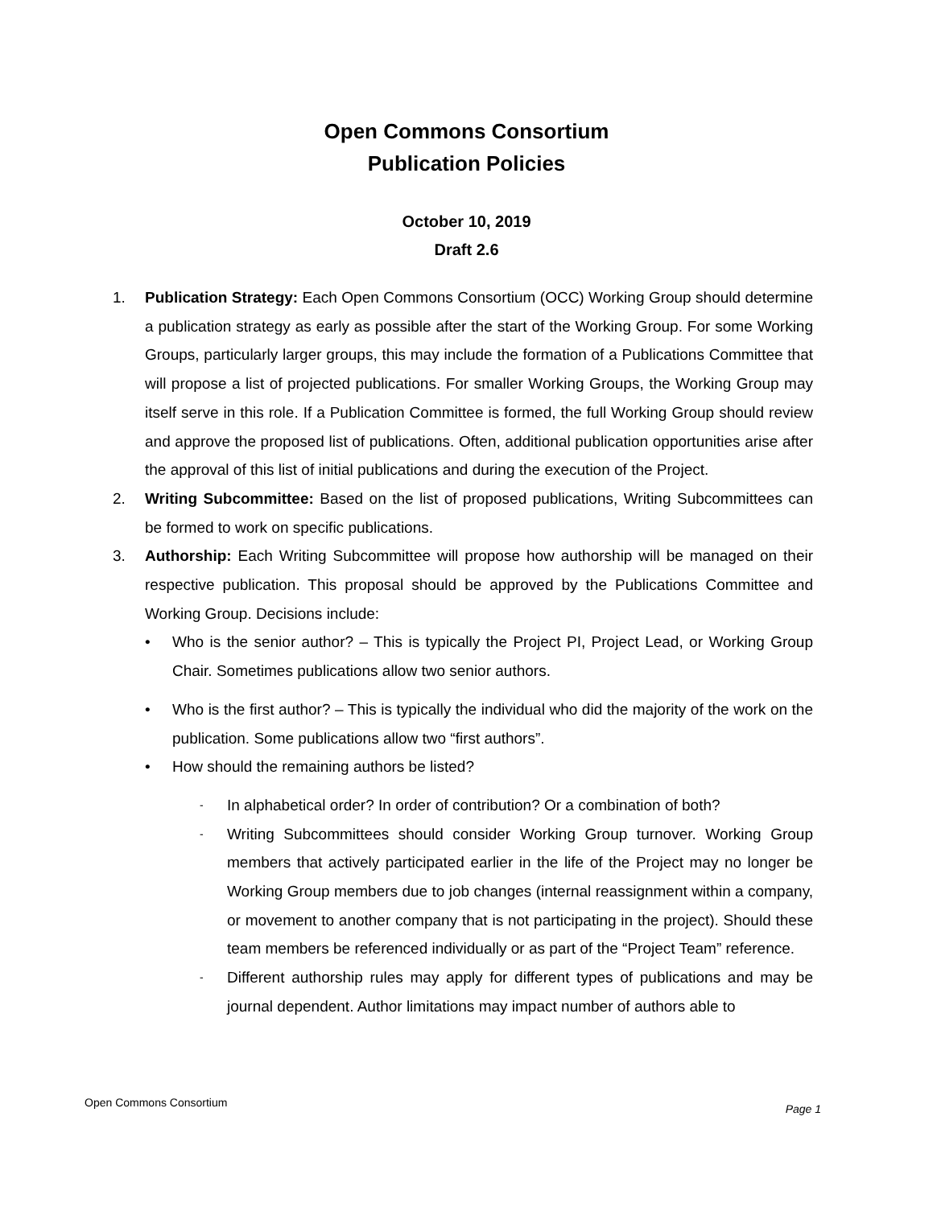Open Commons Consortium
Publication Policies
October 10, 2019
Draft 2.6
1. Publication Strategy: Each Open Commons Consortium (OCC) Working Group should determine a publication strategy as early as possible after the start of the Working Group. For some Working Groups, particularly larger groups, this may include the formation of a Publications Committee that will propose a list of projected publications. For smaller Working Groups, the Working Group may itself serve in this role. If a Publication Committee is formed, the full Working Group should review and approve the proposed list of publications. Often, additional publication opportunities arise after the approval of this list of initial publications and during the execution of the Project.
2. Writing Subcommittee: Based on the list of proposed publications, Writing Subcommittees can be formed to work on specific publications.
3. Authorship: Each Writing Subcommittee will propose how authorship will be managed on their respective publication. This proposal should be approved by the Publications Committee and Working Group. Decisions include:
• Who is the senior author? – This is typically the Project PI, Project Lead, or Working Group Chair. Sometimes publications allow two senior authors.
• Who is the first author? – This is typically the individual who did the majority of the work on the publication. Some publications allow two “first authors”.
• How should the remaining authors be listed?
-
In alphabetical order? In order of contribution? Or a combination of both?
-
Writing Subcommittees should consider Working Group turnover. Working Group members that actively participated earlier in the life of the Project may no longer be Working Group members due to job changes (internal reassignment within a company, or movement to another company that is not participating in the project). Should these team members be referenced individually or as part of the “Project Team” reference.
-
Different authorship rules may apply for different types of publications and may be journal dependent. Author limitations may impact number of authors able to
Open Commons Consortium Page 1